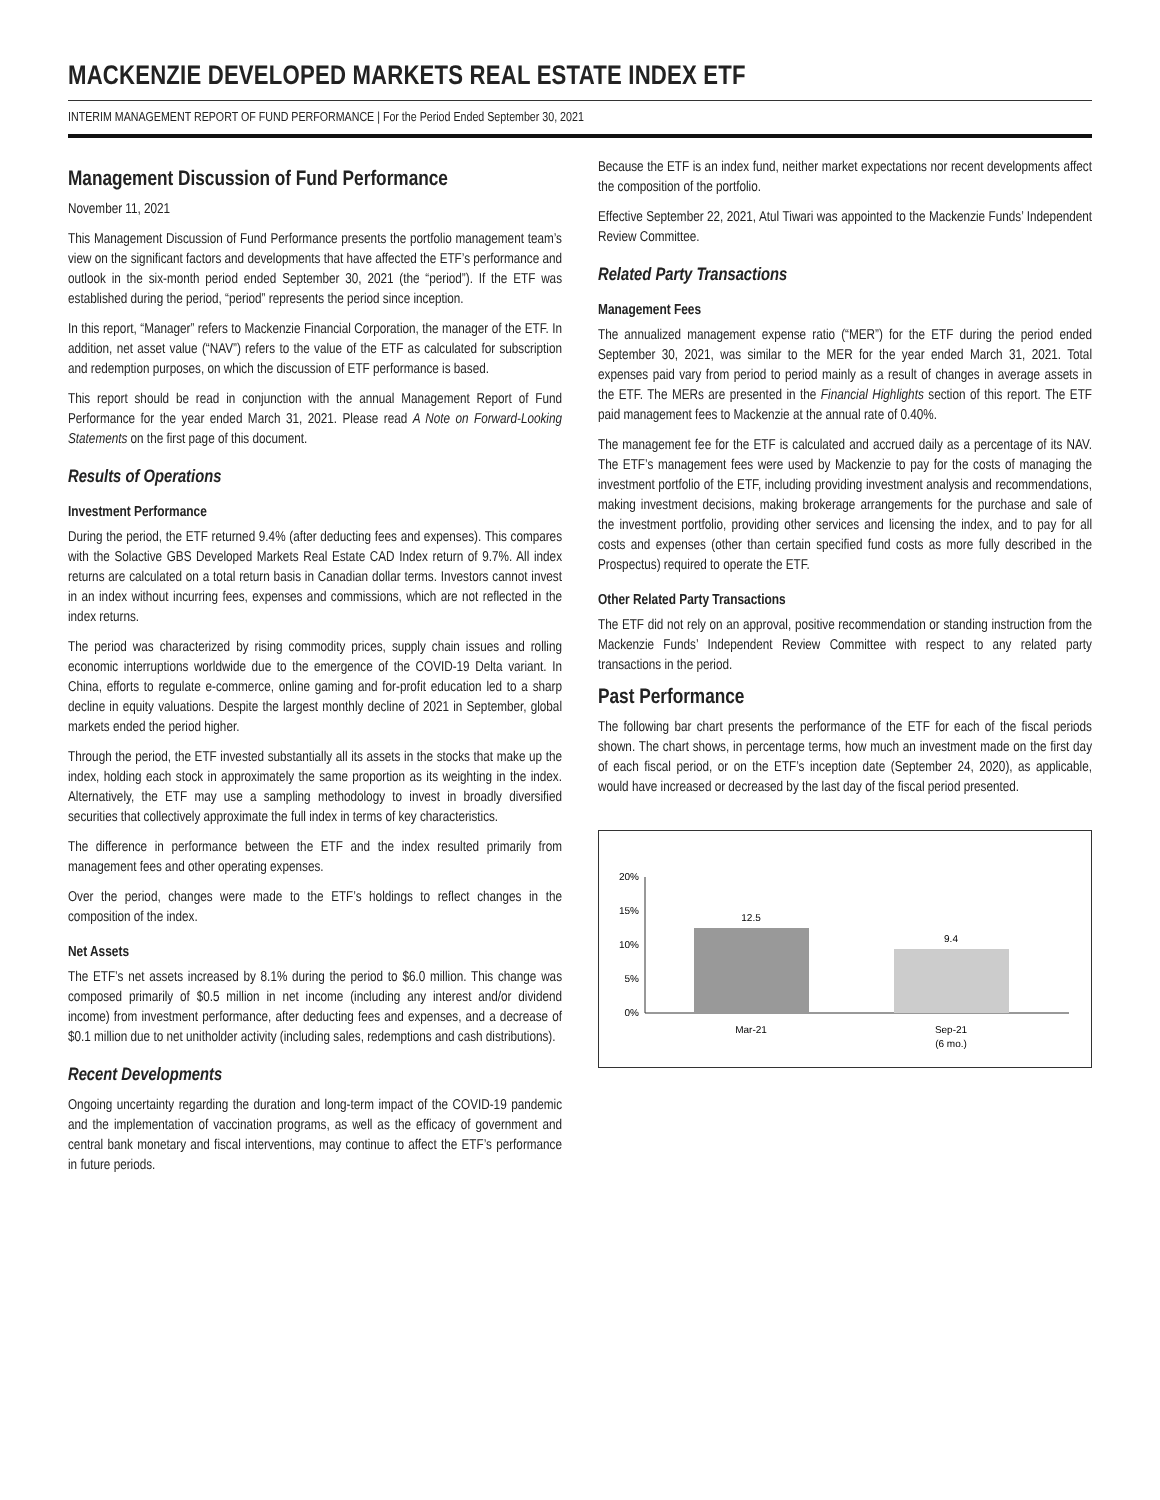MACKENZIE DEVELOPED MARKETS REAL ESTATE INDEX ETF
INTERIM MANAGEMENT REPORT OF FUND PERFORMANCE | For the Period Ended September 30, 2021
Management Discussion of Fund Performance
November 11, 2021
This Management Discussion of Fund Performance presents the portfolio management team’s view on the significant factors and developments that have affected the ETF’s performance and outlook in the six-month period ended September 30, 2021 (the “period”). If the ETF was established during the period, “period” represents the period since inception.
In this report, “Manager” refers to Mackenzie Financial Corporation, the manager of the ETF. In addition, net asset value (“NAV”) refers to the value of the ETF as calculated for subscription and redemption purposes, on which the discussion of ETF performance is based.
This report should be read in conjunction with the annual Management Report of Fund Performance for the year ended March 31, 2021. Please read A Note on Forward-Looking Statements on the first page of this document.
Results of Operations
Investment Performance
During the period, the ETF returned 9.4% (after deducting fees and expenses). This compares with the Solactive GBS Developed Markets Real Estate CAD Index return of 9.7%. All index returns are calculated on a total return basis in Canadian dollar terms. Investors cannot invest in an index without incurring fees, expenses and commissions, which are not reflected in the index returns.
The period was characterized by rising commodity prices, supply chain issues and rolling economic interruptions worldwide due to the emergence of the COVID-19 Delta variant. In China, efforts to regulate e-commerce, online gaming and for-profit education led to a sharp decline in equity valuations. Despite the largest monthly decline of 2021 in September, global markets ended the period higher.
Through the period, the ETF invested substantially all its assets in the stocks that make up the index, holding each stock in approximately the same proportion as its weighting in the index. Alternatively, the ETF may use a sampling methodology to invest in broadly diversified securities that collectively approximate the full index in terms of key characteristics.
The difference in performance between the ETF and the index resulted primarily from management fees and other operating expenses.
Over the period, changes were made to the ETF’s holdings to reflect changes in the composition of the index.
Net Assets
The ETF’s net assets increased by 8.1% during the period to $6.0 million. This change was composed primarily of $0.5 million in net income (including any interest and/or dividend income) from investment performance, after deducting fees and expenses, and a decrease of $0.1 million due to net unitholder activity (including sales, redemptions and cash distributions).
Recent Developments
Ongoing uncertainty regarding the duration and long-term impact of the COVID-19 pandemic and the implementation of vaccination programs, as well as the efficacy of government and central bank monetary and fiscal interventions, may continue to affect the ETF’s performance in future periods.
Because the ETF is an index fund, neither market expectations nor recent developments affect the composition of the portfolio.
Effective September 22, 2021, Atul Tiwari was appointed to the Mackenzie Funds’ Independent Review Committee.
Related Party Transactions
Management Fees
The annualized management expense ratio (“MER”) for the ETF during the period ended September 30, 2021, was similar to the MER for the year ended March 31, 2021. Total expenses paid vary from period to period mainly as a result of changes in average assets in the ETF. The MERs are presented in the Financial Highlights section of this report. The ETF paid management fees to Mackenzie at the annual rate of 0.40%.
The management fee for the ETF is calculated and accrued daily as a percentage of its NAV. The ETF’s management fees were used by Mackenzie to pay for the costs of managing the investment portfolio of the ETF, including providing investment analysis and recommendations, making investment decisions, making brokerage arrangements for the purchase and sale of the investment portfolio, providing other services and licensing the index, and to pay for all costs and expenses (other than certain specified fund costs as more fully described in the Prospectus) required to operate the ETF.
Other Related Party Transactions
The ETF did not rely on an approval, positive recommendation or standing instruction from the Mackenzie Funds’ Independent Review Committee with respect to any related party transactions in the period.
Past Performance
The following bar chart presents the performance of the ETF for each of the fiscal periods shown. The chart shows, in percentage terms, how much an investment made on the first day of each fiscal period, or on the ETF’s inception date (September 24, 2020), as applicable, would have increased or decreased by the last day of the fiscal period presented.
20%
15%
10%
5%
0%
12.5
9.4
Mar-21
Sep-21
(6 mo.)